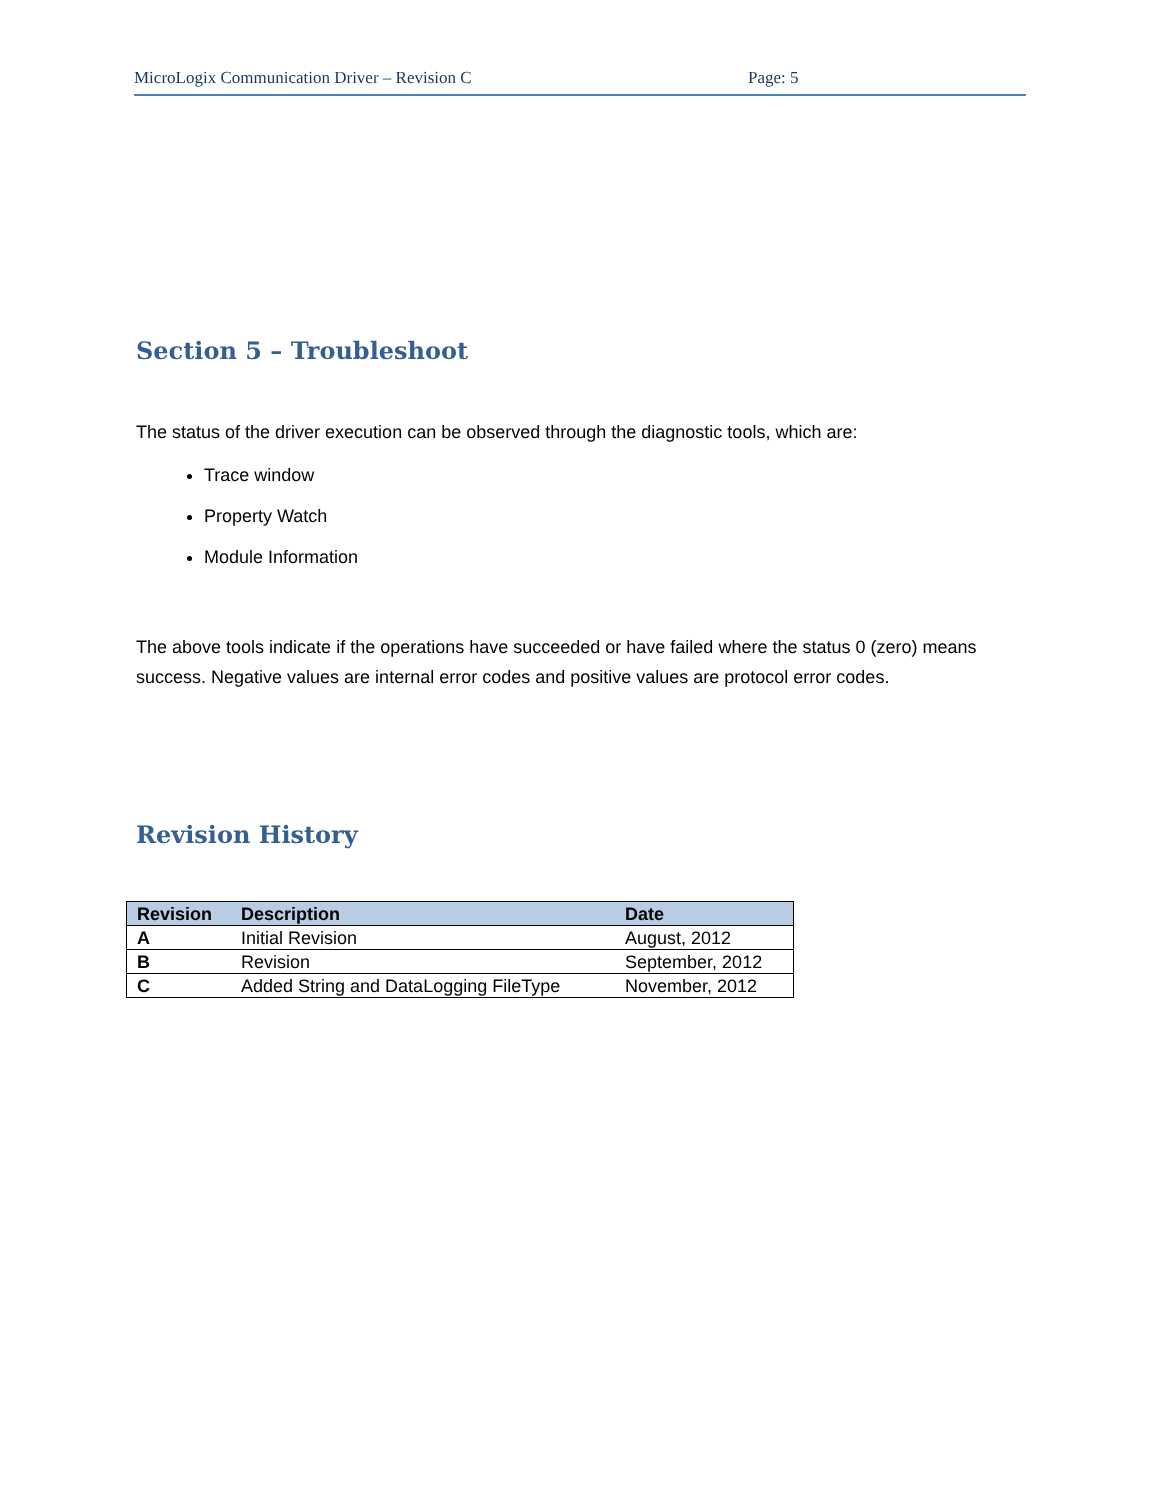MicroLogix Communication Driver – Revision C Page: 5
Section 5 – Troubleshoot
The status of the driver execution can be observed through the diagnostic tools, which are:
Trace window
Property Watch
Module Information
The above tools indicate if the operations have succeeded or have failed where the status 0 (zero) means success. Negative values are internal error codes and positive values are protocol error codes.
Revision History
| Revision | Description | Date |
| --- | --- | --- |
| A | Initial Revision | August, 2012 |
| B | Revision | September, 2012 |
| C | Added String and DataLogging FileType | November, 2012 |